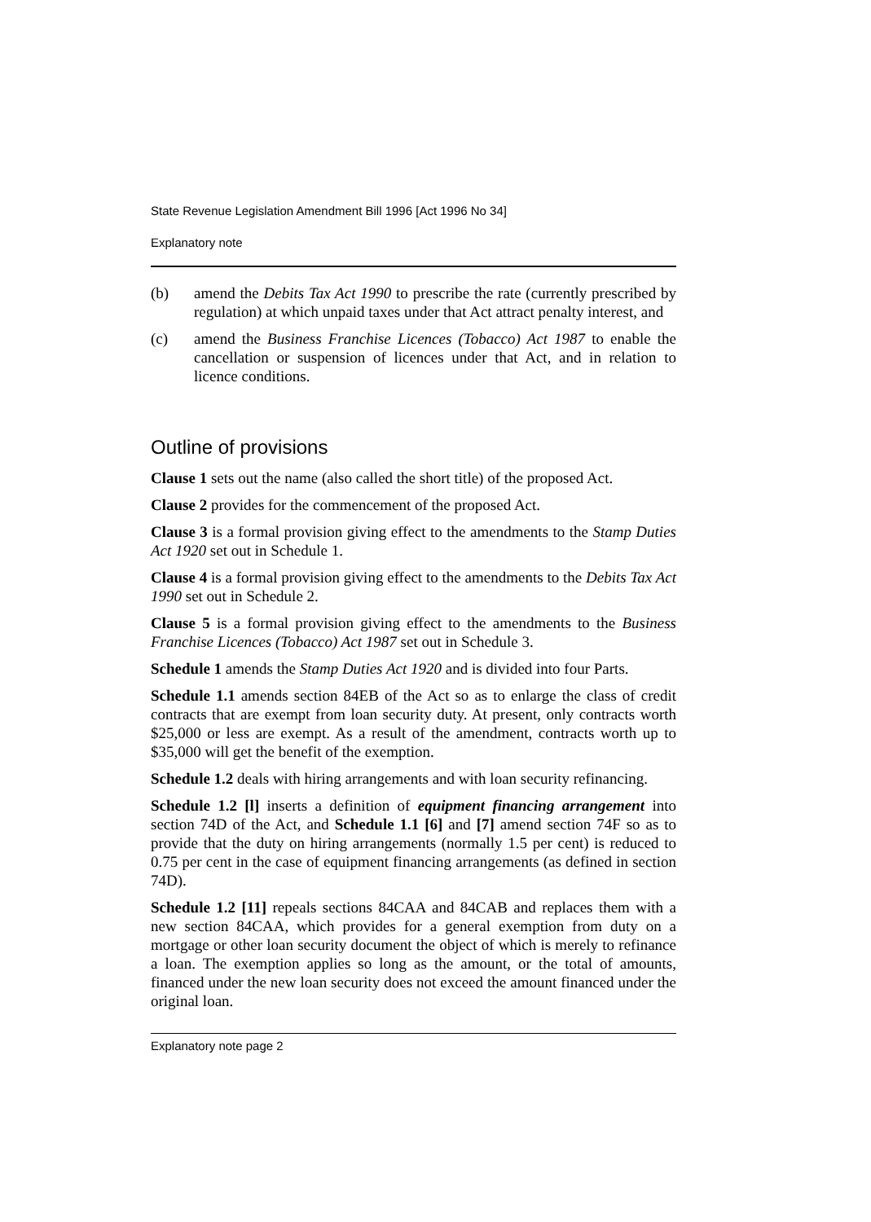State Revenue Legislation Amendment Bill 1996 [Act 1996 No 34]
Explanatory note
(b) amend the Debits Tax Act 1990 to prescribe the rate (currently prescribed by regulation) at which unpaid taxes under that Act attract penalty interest, and
(c) amend the Business Franchise Licences (Tobacco) Act 1987 to enable the cancellation or suspension of licences under that Act, and in relation to licence conditions.
Outline of provisions
Clause 1 sets out the name (also called the short title) of the proposed Act.
Clause 2 provides for the commencement of the proposed Act.
Clause 3 is a formal provision giving effect to the amendments to the Stamp Duties Act 1920 set out in Schedule 1.
Clause 4 is a formal provision giving effect to the amendments to the Debits Tax Act 1990 set out in Schedule 2.
Clause 5 is a formal provision giving effect to the amendments to the Business Franchise Licences (Tobacco) Act 1987 set out in Schedule 3.
Schedule 1 amends the Stamp Duties Act 1920 and is divided into four Parts.
Schedule 1.1 amends section 84EB of the Act so as to enlarge the class of credit contracts that are exempt from loan security duty. At present, only contracts worth $25,000 or less are exempt. As a result of the amendment, contracts worth up to $35,000 will get the benefit of the exemption.
Schedule 1.2 deals with hiring arrangements and with loan security refinancing.
Schedule 1.2 [l] inserts a definition of equipment financing arrangement into section 74D of the Act, and Schedule 1.1 [6] and [7] amend section 74F so as to provide that the duty on hiring arrangements (normally 1.5 per cent) is reduced to 0.75 per cent in the case of equipment financing arrangements (as defined in section 74D).
Schedule 1.2 [11] repeals sections 84CAA and 84CAB and replaces them with a new section 84CAA, which provides for a general exemption from duty on a mortgage or other loan security document the object of which is merely to refinance a loan. The exemption applies so long as the amount, or the total of amounts, financed under the new loan security does not exceed the amount financed under the original loan.
Explanatory note page 2